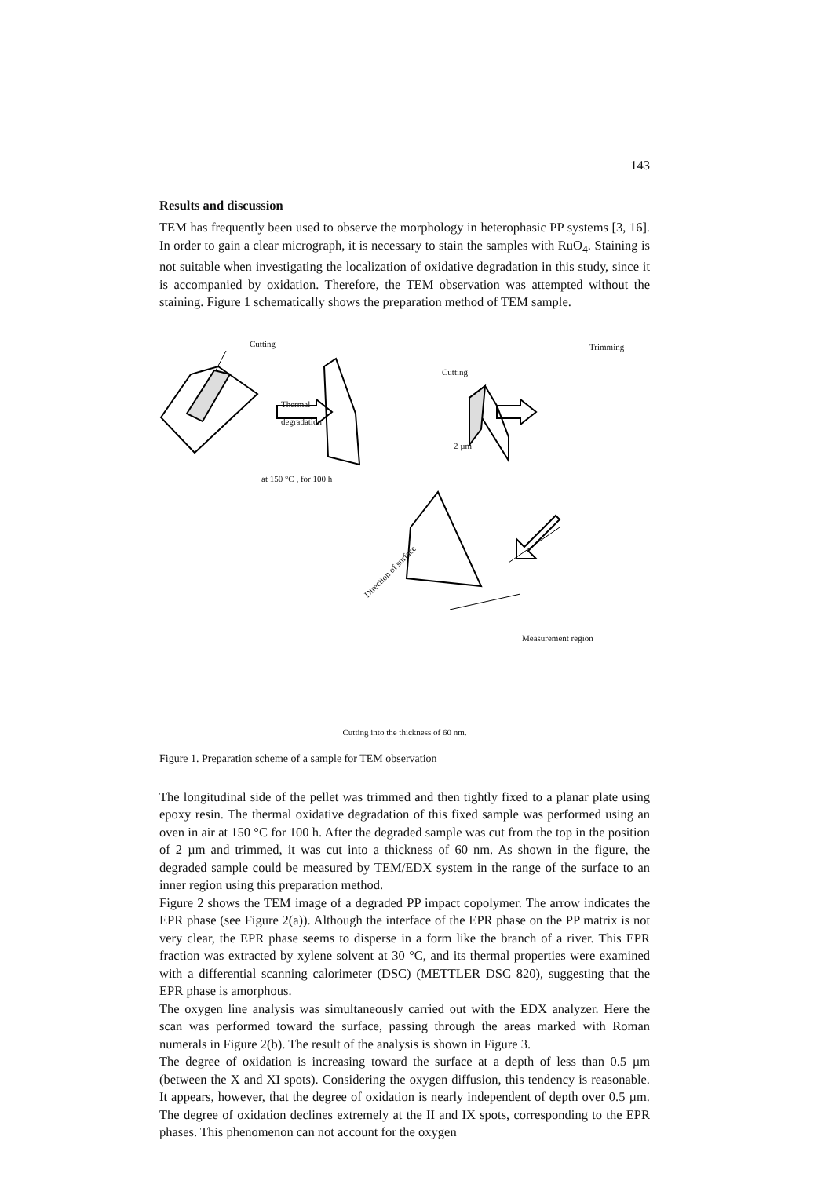143
Results and discussion
TEM has frequently been used to observe the morphology in heterophasic PP systems [3, 16]. In order to gain a clear micrograph, it is necessary to stain the samples with RuO<sub>4</sub>. Staining is not suitable when investigating the localization of oxidative degradation in this study, since it is accompanied by oxidation. Therefore, the TEM observation was attempted without the staining. Figure 1 schematically shows the preparation method of TEM sample.
Cutting
Thermal
degradation
at 150 °C , for 100 h
Cutting
2 µm
Trimming
Direction of surface
Measurement region
Cutting into the thickness of 60 nm.
Figure 1. Preparation scheme of a sample for TEM observation
The longitudinal side of the pellet was trimmed and then tightly fixed to a planar plate using epoxy resin. The thermal oxidative degradation of this fixed sample was performed using an oven in air at 150 °C for 100 h. After the degraded sample was cut from the top in the position of 2 µm and trimmed, it was cut into a thickness of 60 nm. As shown in the figure, the degraded sample could be measured by TEM/EDX system in the range of the surface to an inner region using this preparation method.
Figure 2 shows the TEM image of a degraded PP impact copolymer. The arrow indicates the EPR phase (see Figure 2(a)). Although the interface of the EPR phase on the PP matrix is not very clear, the EPR phase seems to disperse in a form like the branch of a river. This EPR fraction was extracted by xylene solvent at 30 °C, and its thermal properties were examined with a differential scanning calorimeter (DSC) (METTLER DSC 820), suggesting that the EPR phase is amorphous.
The oxygen line analysis was simultaneously carried out with the EDX analyzer. Here the scan was performed toward the surface, passing through the areas marked with Roman numerals in Figure 2(b). The result of the analysis is shown in Figure 3.
The degree of oxidation is increasing toward the surface at a depth of less than 0.5 µm (between the X and XI spots). Considering the oxygen diffusion, this tendency is reasonable. It appears, however, that the degree of oxidation is nearly independent of depth over 0.5 µm. The degree of oxidation declines extremely at the II and IX spots, corresponding to the EPR phases. This phenomenon can not account for the oxygen